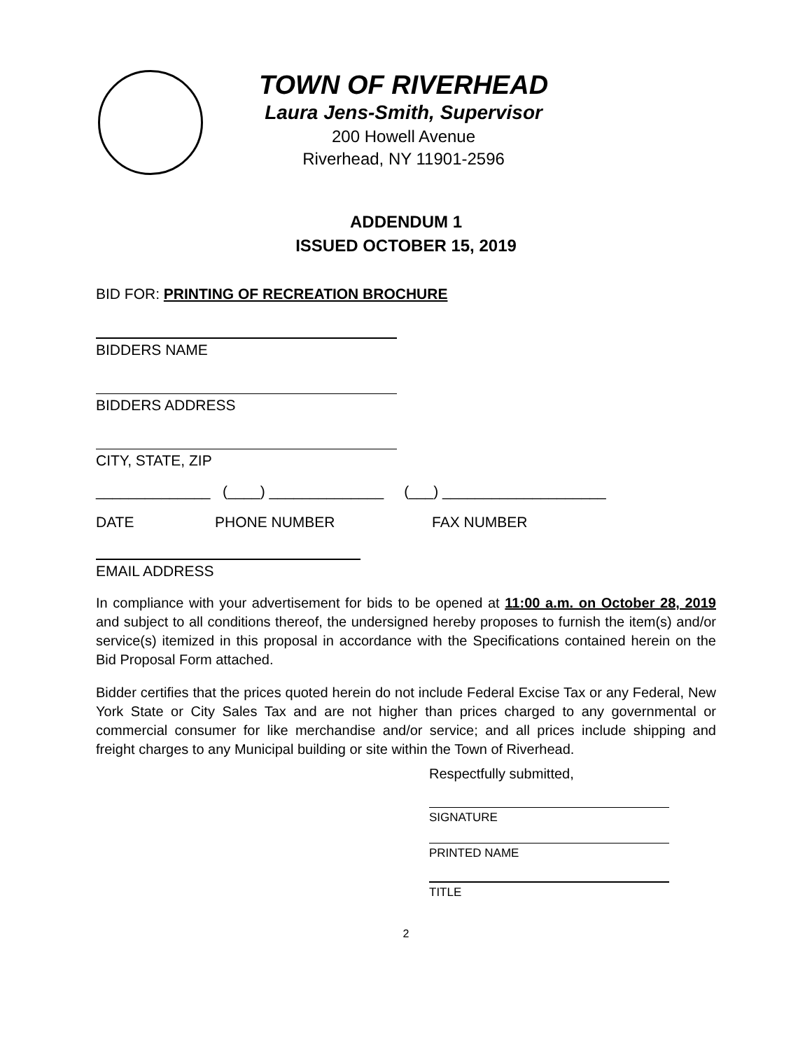TOWN OF RIVERHEAD
Laura Jens-Smith, Supervisor
200 Howell Avenue
Riverhead, NY 11901-2596
ADDENDUM 1
ISSUED OCTOBER 15, 2019
BID FOR: PRINTING OF RECREATION BROCHURE
BIDDERS NAME
BIDDERS ADDRESS
CITY, STATE, ZIP
______________ (____) ______________ (___) ____________________
DATE PHONE NUMBER FAX NUMBER
EMAIL ADDRESS
In compliance with your advertisement for bids to be opened at 11:00 a.m. on October 28, 2019 and subject to all conditions thereof, the undersigned hereby proposes to furnish the item(s) and/or service(s) itemized in this proposal in accordance with the Specifications contained herein on the Bid Proposal Form attached.
Bidder certifies that the prices quoted herein do not include Federal Excise Tax or any Federal, New York State or City Sales Tax and are not higher than prices charged to any governmental or commercial consumer for like merchandise and/or service; and all prices include shipping and freight charges to any Municipal building or site within the Town of Riverhead.
Respectfully submitted,
SIGNATURE
PRINTED NAME
TITLE
2